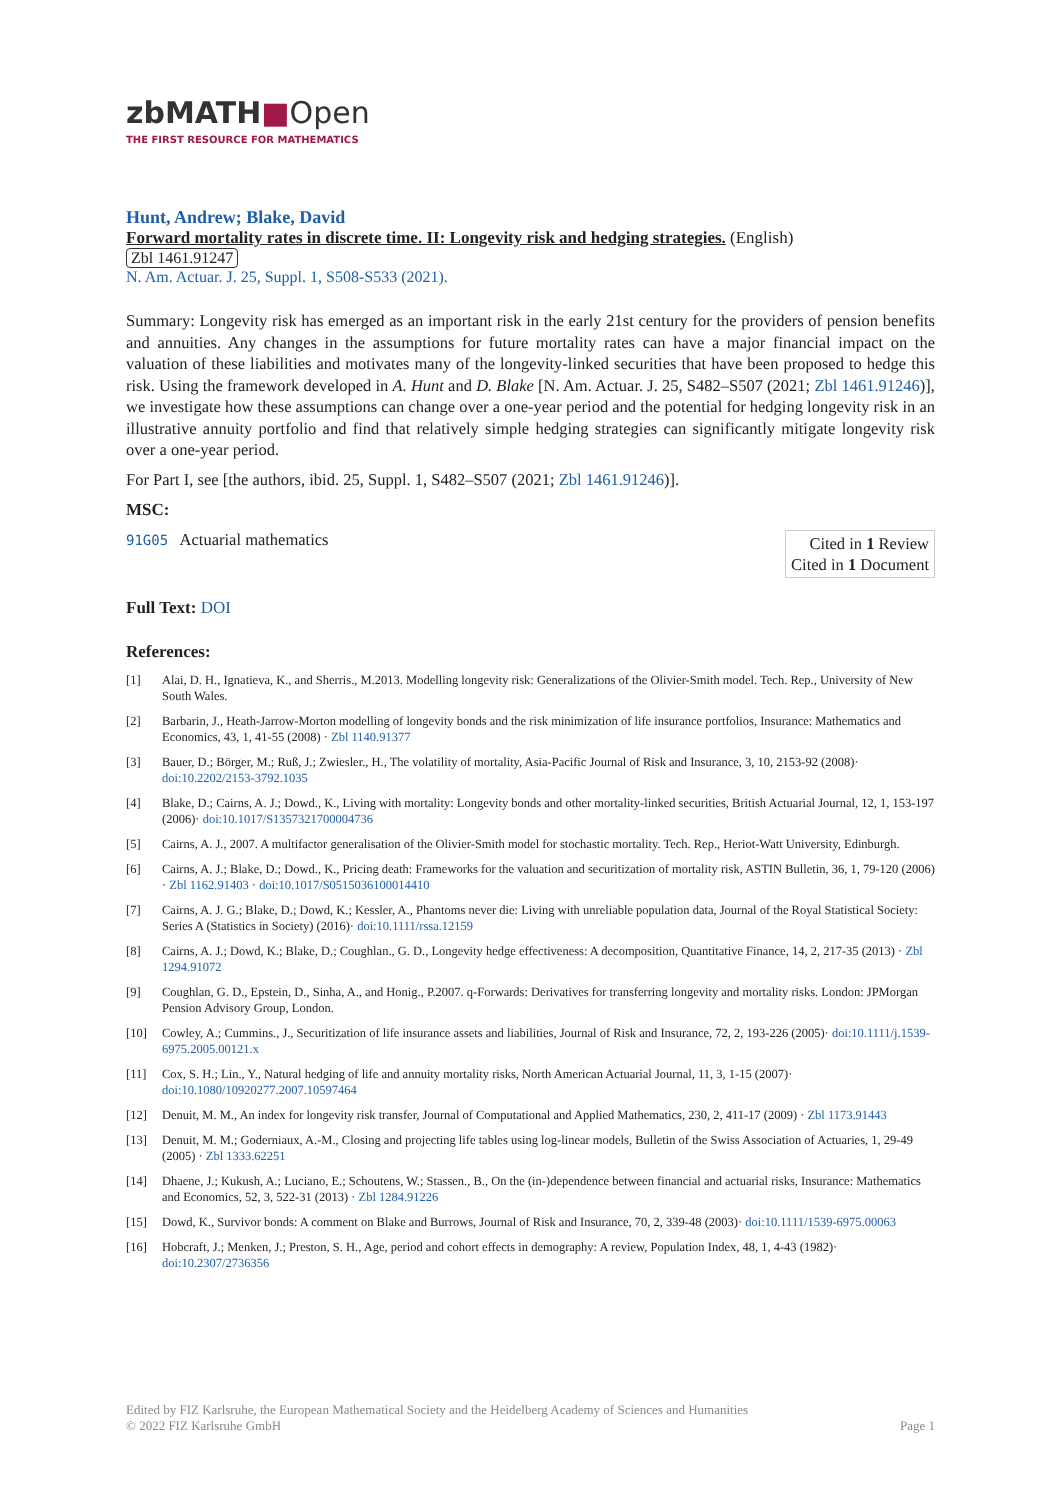zbMATH■Open
THE FIRST RESOURCE FOR MATHEMATICS
Hunt, Andrew; Blake, David
Forward mortality rates in discrete time. II: Longevity risk and hedging strategies. (English)
Zbl 1461.91247
N. Am. Actuar. J. 25, Suppl. 1, S508-S533 (2021).
Summary: Longevity risk has emerged as an important risk in the early 21st century for the providers of pension benefits and annuities. Any changes in the assumptions for future mortality rates can have a major financial impact on the valuation of these liabilities and motivates many of the longevity-linked securities that have been proposed to hedge this risk. Using the framework developed in A. Hunt and D. Blake [N. Am. Actuar. J. 25, S482–S507 (2021; Zbl 1461.91246)], we investigate how these assumptions can change over a one-year period and the potential for hedging longevity risk in an illustrative annuity portfolio and find that relatively simple hedging strategies can significantly mitigate longevity risk over a one-year period.
For Part I, see [the authors, ibid. 25, Suppl. 1, S482–S507 (2021; Zbl 1461.91246)].
MSC:
91G05 Actuarial mathematics
Cited in 1 Review
Cited in 1 Document
Full Text: DOI
References:
[1] Alai, D. H., Ignatieva, K., and Sherris., M.2013. Modelling longevity risk: Generalizations of the Olivier-Smith model. Tech. Rep., University of New South Wales.
[2] Barbarin, J., Heath-Jarrow-Morton modelling of longevity bonds and the risk minimization of life insurance portfolios, Insurance: Mathematics and Economics, 43, 1, 41-55 (2008) · Zbl 1140.91377
[3] Bauer, D.; Börger, M.; Ruß, J.; Zwiesler., H., The volatility of mortality, Asia-Pacific Journal of Risk and Insurance, 3, 10, 2153-92 (2008)· doi:10.2202/2153-3792.1035
[4] Blake, D.; Cairns, A. J.; Dowd., K., Living with mortality: Longevity bonds and other mortality-linked securities, British Actuarial Journal, 12, 1, 153-197 (2006)· doi:10.1017/S1357321700004736
[5] Cairns, A. J., 2007. A multifactor generalisation of the Olivier-Smith model for stochastic mortality. Tech. Rep., Heriot-Watt University, Edinburgh.
[6] Cairns, A. J.; Blake, D.; Dowd., K., Pricing death: Frameworks for the valuation and securitization of mortality risk, ASTIN Bulletin, 36, 1, 79-120 (2006) · Zbl 1162.91403 · doi:10.1017/S0515036100014410
[7] Cairns, A. J. G.; Blake, D.; Dowd, K.; Kessler, A., Phantoms never die: Living with unreliable population data, Journal of the Royal Statistical Society: Series A (Statistics in Society) (2016)· doi:10.1111/rssa.12159
[8] Cairns, A. J.; Dowd, K.; Blake, D.; Coughlan., G. D., Longevity hedge effectiveness: A decomposition, Quantitative Finance, 14, 2, 217-35 (2013) · Zbl 1294.91072
[9] Coughlan, G. D., Epstein, D., Sinha, A., and Honig., P.2007. q-Forwards: Derivatives for transferring longevity and mortality risks. London: JPMorgan Pension Advisory Group, London.
[10] Cowley, A.; Cummins., J., Securitization of life insurance assets and liabilities, Journal of Risk and Insurance, 72, 2, 193-226 (2005)· doi:10.1111/j.1539-6975.2005.00121.x
[11] Cox, S. H.; Lin., Y., Natural hedging of life and annuity mortality risks, North American Actuarial Journal, 11, 3, 1-15 (2007)· doi:10.1080/10920277.2007.10597464
[12] Denuit, M. M., An index for longevity risk transfer, Journal of Computational and Applied Mathematics, 230, 2, 411-17 (2009) · Zbl 1173.91443
[13] Denuit, M. M.; Goderniaux, A.-M., Closing and projecting life tables using log-linear models, Bulletin of the Swiss Association of Actuaries, 1, 29-49 (2005) · Zbl 1333.62251
[14] Dhaene, J.; Kukush, A.; Luciano, E.; Schoutens, W.; Stassen., B., On the (in-)dependence between financial and actuarial risks, Insurance: Mathematics and Economics, 52, 3, 522-31 (2013) · Zbl 1284.91226
[15] Dowd, K., Survivor bonds: A comment on Blake and Burrows, Journal of Risk and Insurance, 70, 2, 339-48 (2003)· doi:10.1111/1539-6975.00063
[16] Hobcraft, J.; Menken, J.; Preston, S. H., Age, period and cohort effects in demography: A review, Population Index, 48, 1, 4-43 (1982)· doi:10.2307/2736356
Edited by FIZ Karlsruhe, the European Mathematical Society and the Heidelberg Academy of Sciences and Humanities
© 2022 FIZ Karlsruhe GmbH
Page 1